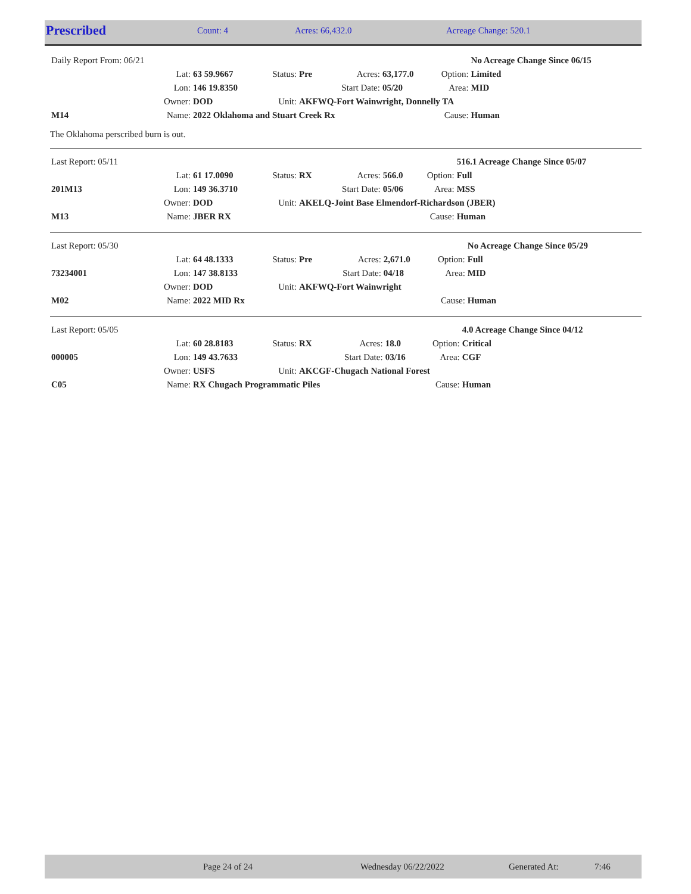| Prescribed | Count: 4 | Acres: 66,432.0 | Acreage Change: 520.1 |
| Daily Report From: 06/21 | | | | | | | | | No Acreage Change Since 06/15 |
| | Lat: | 63 59.9667 | Status: | Pre | Acres: | 63,177.0 | Option: | Limited | |
| | Lon: | 146 19.8350 | | | Start Date: | 05/20 | Area: | MID | |
| | Owner: | DOD | Unit: | AKFWQ-Fort Wainwright, Donnelly TA | | | | | |
| M14 | Name: | 2022 Oklahoma and Stuart Creek Rx | | | | | Cause: | Human | |
The Oklahoma perscribed burn is out.
| Last Report: 05/11 | | | | | | | | | 516.1 Acreage Change Since 05/07 |
| | Lat: | 61 17.0090 | Status: | RX | Acres: | 566.0 | Option: | Full | |
| 201M13 | Lon: | 149 36.3710 | | | Start Date: | 05/06 | Area: | MSS | |
| | Owner: | DOD | Unit: | AKELQ-Joint Base Elmendorf-Richardson (JBER) | | | | | |
| M13 | Name: | JBER RX | | | | | Cause: | Human | |
| Last Report: 05/30 | | | | | | | | | No Acreage Change Since 05/29 |
| | Lat: | 64 48.1333 | Status: | Pre | Acres: | 2,671.0 | Option: | Full | |
| 73234001 | Lon: | 147 38.8133 | | | Start Date: | 04/18 | Area: | MID | |
| | Owner: | DOD | Unit: | AKFWQ-Fort Wainwright | | | | | |
| M02 | Name: | 2022 MID Rx | | | | | Cause: | Human | |
| Last Report: 05/05 | | | | | | | | | 4.0 Acreage Change Since 04/12 |
| | Lat: | 60 28.8183 | Status: | RX | Acres: | 18.0 | Option: | Critical | |
| 000005 | Lon: | 149 43.7633 | | | Start Date: | 03/16 | Area: | CGF | |
| | Owner: | USFS | Unit: | AKCGF-Chugach National Forest | | | | | |
| C05 | Name: | RX Chugach Programmatic Piles | | | | | Cause: | Human | |
| | Page 24 of 24 | Wednesday 06/22/2022 | Generated At: | 7:46 |